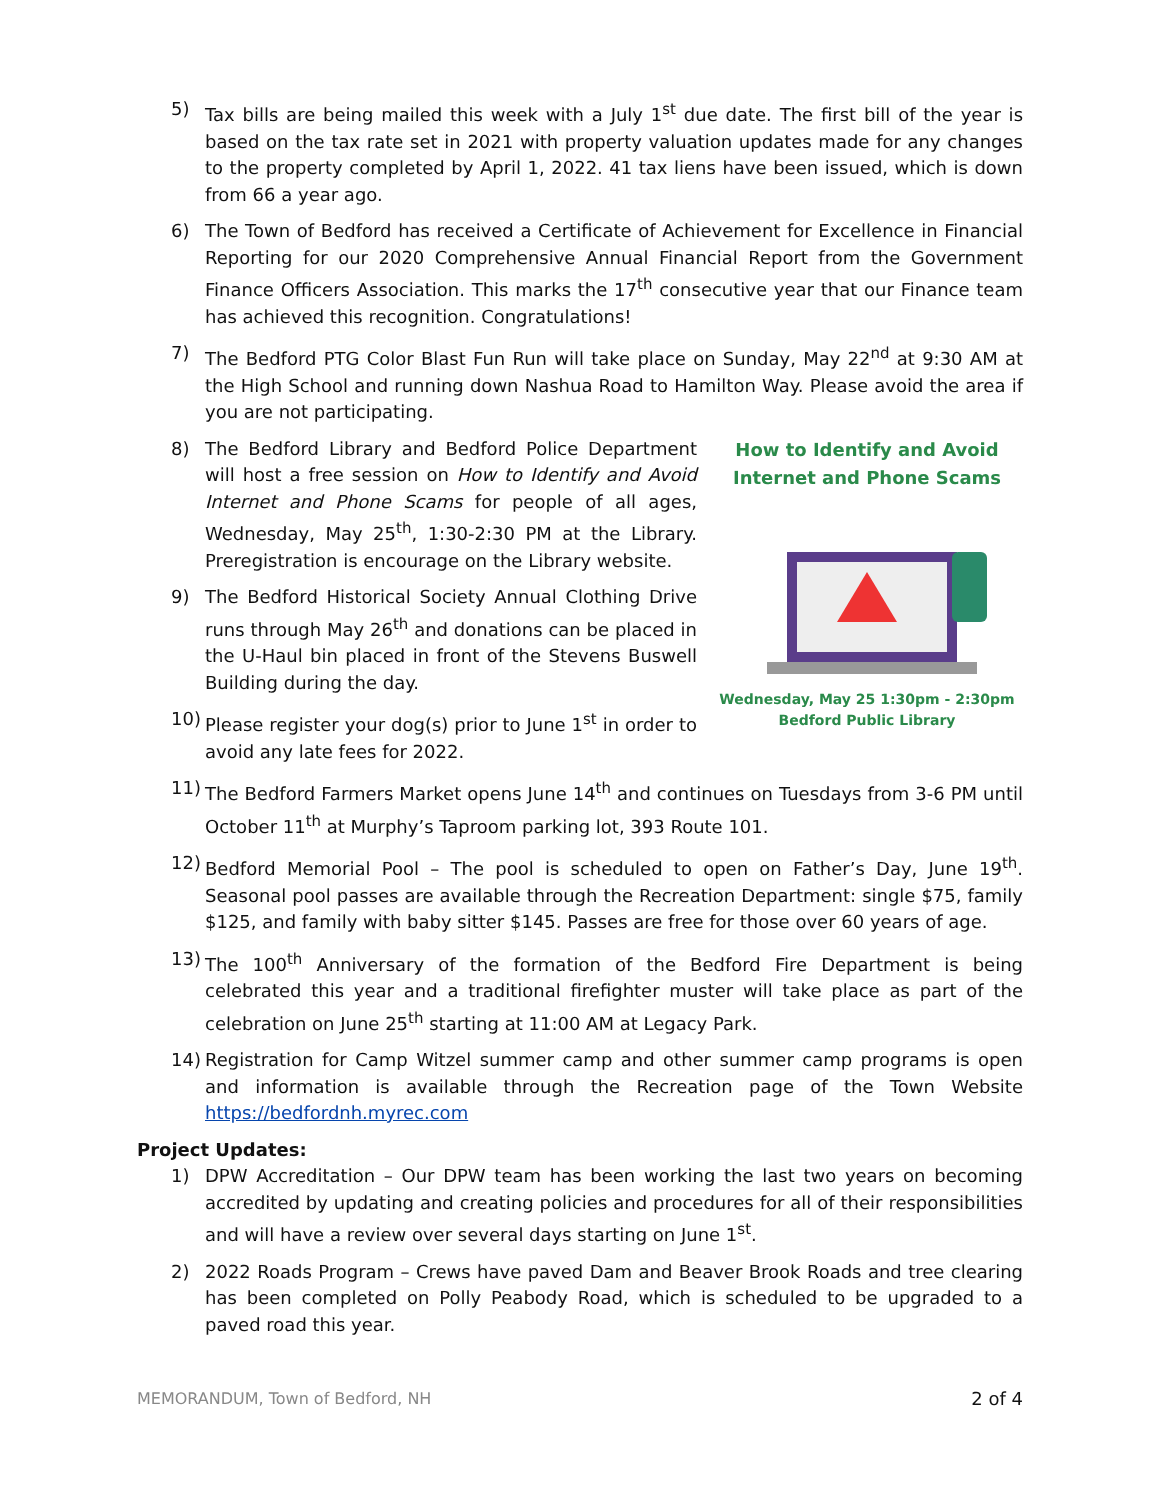5) Tax bills are being mailed this week with a July 1<sup>st</sup> due date. The first bill of the year is based on the tax rate set in 2021 with property valuation updates made for any changes to the property completed by April 1, 2022. 41 tax liens have been issued, which is down from 66 a year ago.
6) The Town of Bedford has received a Certificate of Achievement for Excellence in Financial Reporting for our 2020 Comprehensive Annual Financial Report from the Government Finance Officers Association. This marks the 17<sup>th</sup> consecutive year that our Finance team has achieved this recognition. Congratulations!
7) The Bedford PTG Color Blast Fun Run will take place on Sunday, May 22<sup>nd</sup> at 9:30 AM at the High School and running down Nashua Road to Hamilton Way. Please avoid the area if you are not participating.
8) The Bedford Library and Bedford Police Department will host a free session on How to Identify and Avoid Internet and Phone Scams for people of all ages, Wednesday, May 25<sup>th</sup>, 1:30-2:30 PM at the Library. Preregistration is encourage on the Library website.
9) The Bedford Historical Society Annual Clothing Drive runs through May 26<sup>th</sup> and donations can be placed in the U-Haul bin placed in front of the Stevens Buswell Building during the day.
10) Please register your dog(s) prior to June 1<sup>st</sup> in order to avoid any late fees for 2022.
How to Identify and Avoid
Internet and Phone Scams
Wednesday, May 25 1:30pm - 2:30pm
Bedford Public Library
11) The Bedford Farmers Market opens June 14<sup>th</sup> and continues on Tuesdays from 3-6 PM until October 11<sup>th</sup> at Murphy’s Taproom parking lot, 393 Route 101.
12) Bedford Memorial Pool – The pool is scheduled to open on Father’s Day, June 19<sup>th</sup>. Seasonal pool passes are available through the Recreation Department: single $75, family $125, and family with baby sitter $145. Passes are free for those over 60 years of age.
13) The 100<sup>th</sup> Anniversary of the formation of the Bedford Fire Department is being celebrated this year and a traditional firefighter muster will take place as part of the celebration on June 25<sup>th</sup> starting at 11:00 AM at Legacy Park.
14) Registration for Camp Witzel summer camp and other summer camp programs is open and information is available through the Recreation page of the Town Website https://bedfordnh.myrec.com
Project Updates:
1) DPW Accreditation – Our DPW team has been working the last two years on becoming accredited by updating and creating policies and procedures for all of their responsibilities and will have a review over several days starting on June 1<sup>st</sup>.
2) 2022 Roads Program – Crews have paved Dam and Beaver Brook Roads and tree clearing has been completed on Polly Peabody Road, which is scheduled to be upgraded to a paved road this year.
MEMORANDUM, Town of Bedford, NH 2 of 4